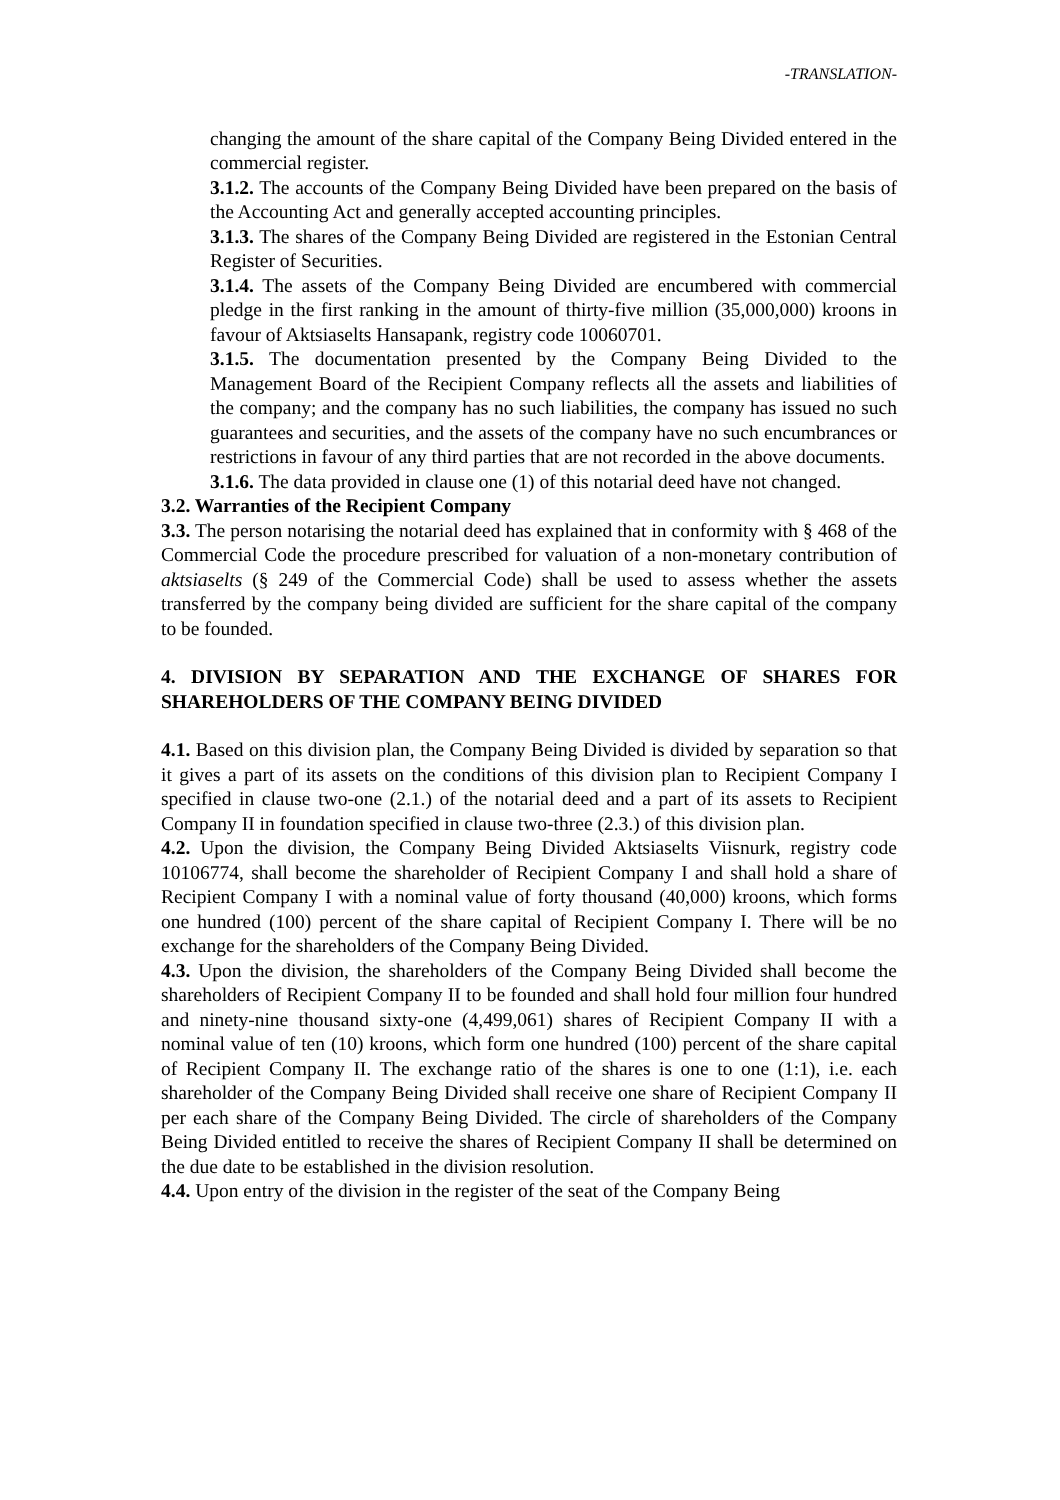-TRANSLATION-
changing the amount of the share capital of the Company Being Divided entered in the commercial register.
3.1.2. The accounts of the Company Being Divided have been prepared on the basis of the Accounting Act and generally accepted accounting principles.
3.1.3. The shares of the Company Being Divided are registered in the Estonian Central Register of Securities.
3.1.4. The assets of the Company Being Divided are encumbered with commercial pledge in the first ranking in the amount of thirty-five million (35,000,000) kroons in favour of Aktsiaselts Hansapank, registry code 10060701.
3.1.5. The documentation presented by the Company Being Divided to the Management Board of the Recipient Company reflects all the assets and liabilities of the company; and the company has no such liabilities, the company has issued no such guarantees and securities, and the assets of the company have no such encumbrances or restrictions in favour of any third parties that are not recorded in the above documents.
3.1.6. The data provided in clause one (1) of this notarial deed have not changed.
3.2. Warranties of the Recipient Company
3.3. The person notarising the notarial deed has explained that in conformity with § 468 of the Commercial Code the procedure prescribed for valuation of a non-monetary contribution of aktsiaselts (§ 249 of the Commercial Code) shall be used to assess whether the assets transferred by the company being divided are sufficient for the share capital of the company to be founded.
4. DIVISION BY SEPARATION AND THE EXCHANGE OF SHARES FOR SHAREHOLDERS OF THE COMPANY BEING DIVIDED
4.1. Based on this division plan, the Company Being Divided is divided by separation so that it gives a part of its assets on the conditions of this division plan to Recipient Company I specified in clause two-one (2.1.) of the notarial deed and a part of its assets to Recipient Company II in foundation specified in clause two-three (2.3.) of this division plan.
4.2. Upon the division, the Company Being Divided Aktsiaselts Viisnurk, registry code 10106774, shall become the shareholder of Recipient Company I and shall hold a share of Recipient Company I with a nominal value of forty thousand (40,000) kroons, which forms one hundred (100) percent of the share capital of Recipient Company I. There will be no exchange for the shareholders of the Company Being Divided.
4.3. Upon the division, the shareholders of the Company Being Divided shall become the shareholders of Recipient Company II to be founded and shall hold four million four hundred and ninety-nine thousand sixty-one (4,499,061) shares of Recipient Company II with a nominal value of ten (10) kroons, which form one hundred (100) percent of the share capital of Recipient Company II. The exchange ratio of the shares is one to one (1:1), i.e. each shareholder of the Company Being Divided shall receive one share of Recipient Company II per each share of the Company Being Divided. The circle of shareholders of the Company Being Divided entitled to receive the shares of Recipient Company II shall be determined on the due date to be established in the division resolution.
4.4. Upon entry of the division in the register of the seat of the Company Being